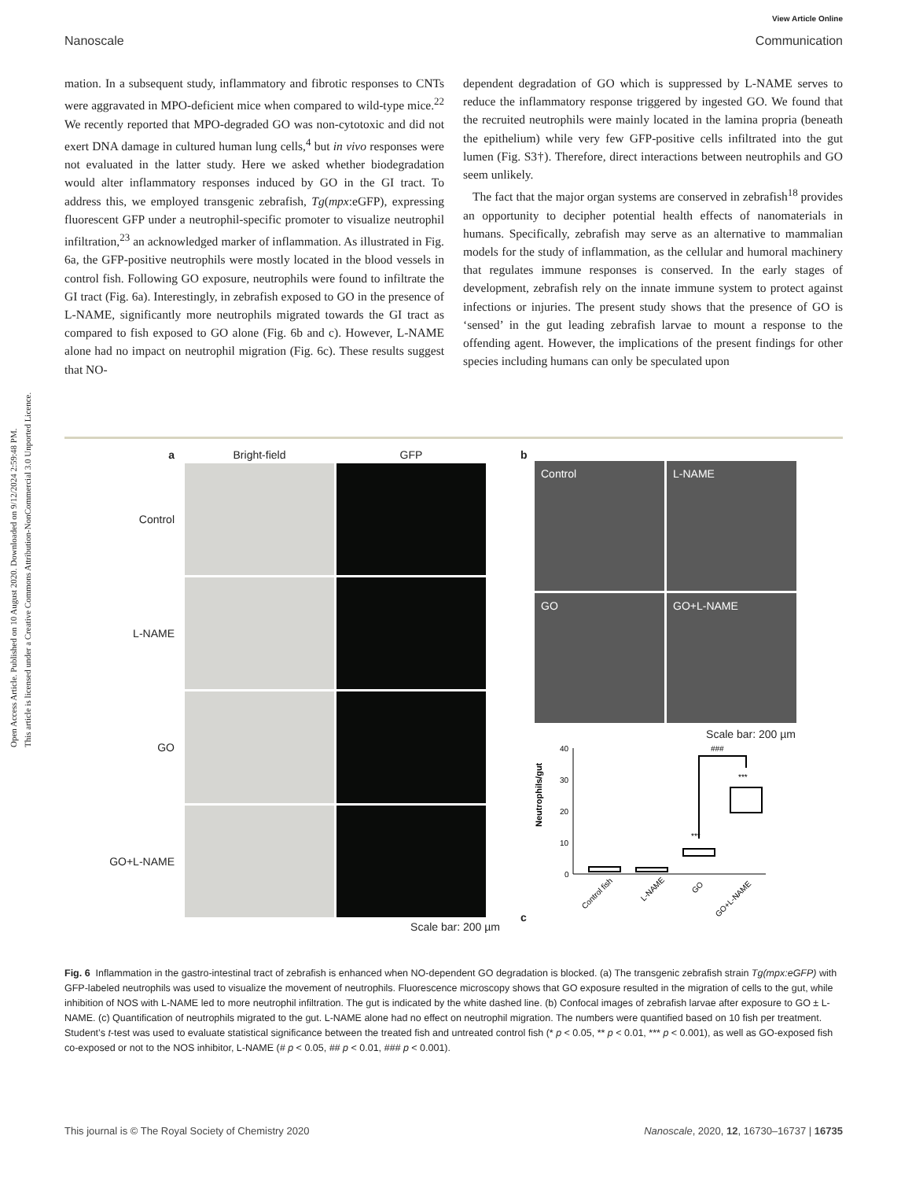Open Access Article. Published on 10 August 2020. Downloaded on 9/12/2024 2:59:48 PM.
This article is licensed under a Creative Commons Attribution-NonCommercial 3.0 Unported Licence.
View Article Online
Nanoscale Communication
mation. In a subsequent study, inflammatory and fibrotic responses to CNTs were aggravated in MPO-deficient mice when compared to wild-type mice.<sup>22</sup> We recently reported that MPO-degraded GO was non-cytotoxic and did not exert DNA damage in cultured human lung cells,<sup>4</sup> but in vivo responses were not evaluated in the latter study. Here we asked whether biodegradation would alter inflammatory responses induced by GO in the GI tract. To address this, we employed transgenic zebrafish, Tg(mpx:eGFP), expressing fluorescent GFP under a neutrophil-specific promoter to visualize neutrophil infiltration,<sup>23</sup> an acknowledged marker of inflammation. As illustrated in Fig. 6a, the GFP-positive neutrophils were mostly located in the blood vessels in control fish. Following GO exposure, neutrophils were found to infiltrate the GI tract (Fig. 6a). Interestingly, in zebrafish exposed to GO in the presence of L-NAME, significantly more neutrophils migrated towards the GI tract as compared to fish exposed to GO alone (Fig. 6b and c). However, L-NAME alone had no impact on neutrophil migration (Fig. 6c). These results suggest that NO-
dependent degradation of GO which is suppressed by L-NAME serves to reduce the inflammatory response triggered by ingested GO. We found that the recruited neutrophils were mainly located in the lamina propria (beneath the epithelium) while very few GFP-positive cells infiltrated into the gut lumen (Fig. S3†). Therefore, direct interactions between neutrophils and GO seem unlikely.
The fact that the major organ systems are conserved in zebrafish<sup>18</sup> provides an opportunity to decipher potential health effects of nanomaterials in humans. Specifically, zebrafish may serve as an alternative to mammalian models for the study of inflammation, as the cellular and humoral machinery that regulates immune responses is conserved. In the early stages of development, zebrafish rely on the innate immune system to protect against infections or injuries. The present study shows that the presence of GO is ‘sensed’ in the gut leading zebrafish larvae to mount a response to the offending agent. However, the implications of the present findings for other species including humans can only be speculated upon
a
Bright-field
GFP
Control
L-NAME
GO
GO+L-NAME
Scale bar: 200 µm
b
Control
L-NAME
GO
GO+L-NAME
Scale bar: 200 µm
c
Neutrophils/gut
40
30
20
10
0
###
***
***
Control fish
L-NAME
GO
GO+L-NAME
Fig. 6 Inflammation in the gastro-intestinal tract of zebrafish is enhanced when NO-dependent GO degradation is blocked. (a) The transgenic zebrafish strain Tg(mpx:eGFP) with GFP-labeled neutrophils was used to visualize the movement of neutrophils. Fluorescence microscopy shows that GO exposure resulted in the migration of cells to the gut, while inhibition of NOS with L-NAME led to more neutrophil infiltration. The gut is indicated by the white dashed line. (b) Confocal images of zebrafish larvae after exposure to GO ± L-NAME. (c) Quantification of neutrophils migrated to the gut. L-NAME alone had no effect on neutrophil migration. The numbers were quantified based on 10 fish per treatment. Student’s t-test was used to evaluate statistical significance between the treated fish and untreated control fish (* p < 0.05, ** p < 0.01, *** p < 0.001), as well as GO-exposed fish co-exposed or not to the NOS inhibitor, L-NAME (# p < 0.05, ## p < 0.01, ### p < 0.001).
This journal is © The Royal Society of Chemistry 2020 Nanoscale, 2020, 12, 16730–16737 | 16735